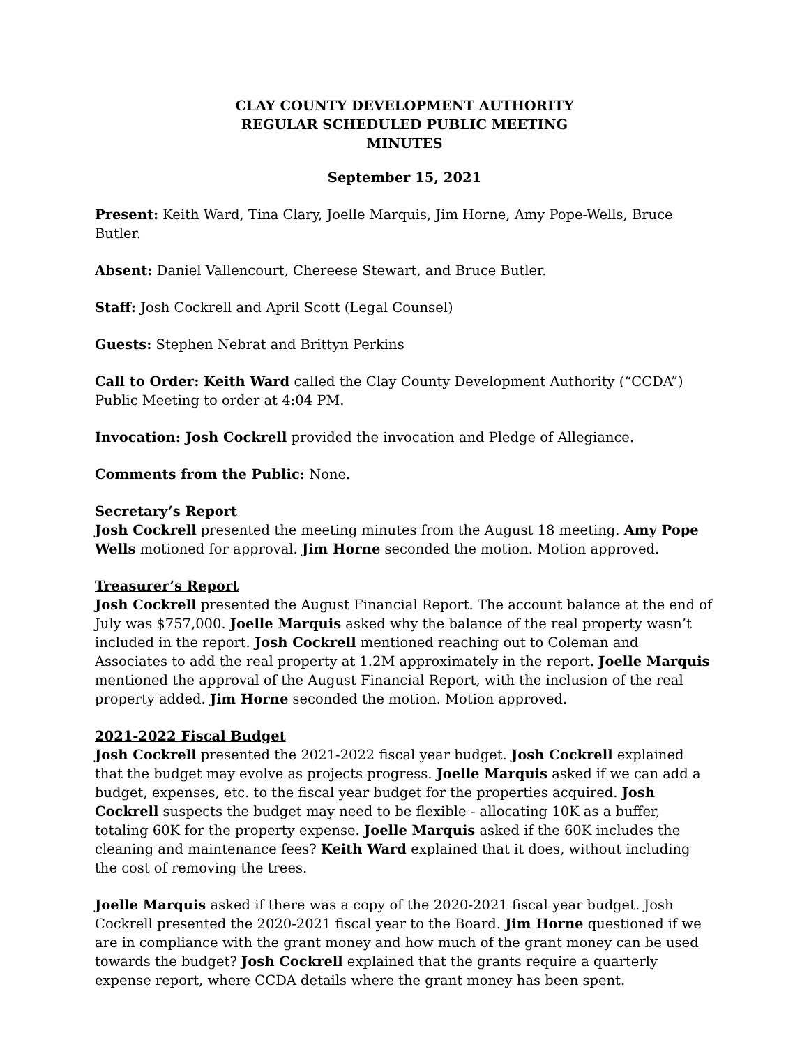CLAY COUNTY DEVELOPMENT AUTHORITY
REGULAR SCHEDULED PUBLIC MEETING
MINUTES
September 15, 2021
Present: Keith Ward, Tina Clary, Joelle Marquis, Jim Horne, Amy Pope-Wells, Bruce Butler.
Absent: Daniel Vallencourt, Chereese Stewart, and Bruce Butler.
Staff: Josh Cockrell and April Scott (Legal Counsel)
Guests: Stephen Nebrat and Brittyn Perkins
Call to Order: Keith Ward called the Clay County Development Authority (“CCDA”) Public Meeting to order at 4:04 PM.
Invocation: Josh Cockrell provided the invocation and Pledge of Allegiance.
Comments from the Public: None.
Secretary’s Report
Josh Cockrell presented the meeting minutes from the August 18 meeting. Amy Pope Wells motioned for approval. Jim Horne seconded the motion. Motion approved.
Treasurer’s Report
Josh Cockrell presented the August Financial Report. The account balance at the end of July was $757,000. Joelle Marquis asked why the balance of the real property wasn’t included in the report. Josh Cockrell mentioned reaching out to Coleman and Associates to add the real property at 1.2M approximately in the report. Joelle Marquis mentioned the approval of the August Financial Report, with the inclusion of the real property added. Jim Horne seconded the motion. Motion approved.
2021-2022 Fiscal Budget
Josh Cockrell presented the 2021-2022 fiscal year budget. Josh Cockrell explained that the budget may evolve as projects progress. Joelle Marquis asked if we can add a budget, expenses, etc. to the fiscal year budget for the properties acquired. Josh Cockrell suspects the budget may need to be flexible - allocating 10K as a buffer, totaling 60K for the property expense. Joelle Marquis asked if the 60K includes the cleaning and maintenance fees? Keith Ward explained that it does, without including the cost of removing the trees.
Joelle Marquis asked if there was a copy of the 2020-2021 fiscal year budget. Josh Cockrell presented the 2020-2021 fiscal year to the Board. Jim Horne questioned if we are in compliance with the grant money and how much of the grant money can be used towards the budget? Josh Cockrell explained that the grants require a quarterly expense report, where CCDA details where the grant money has been spent.